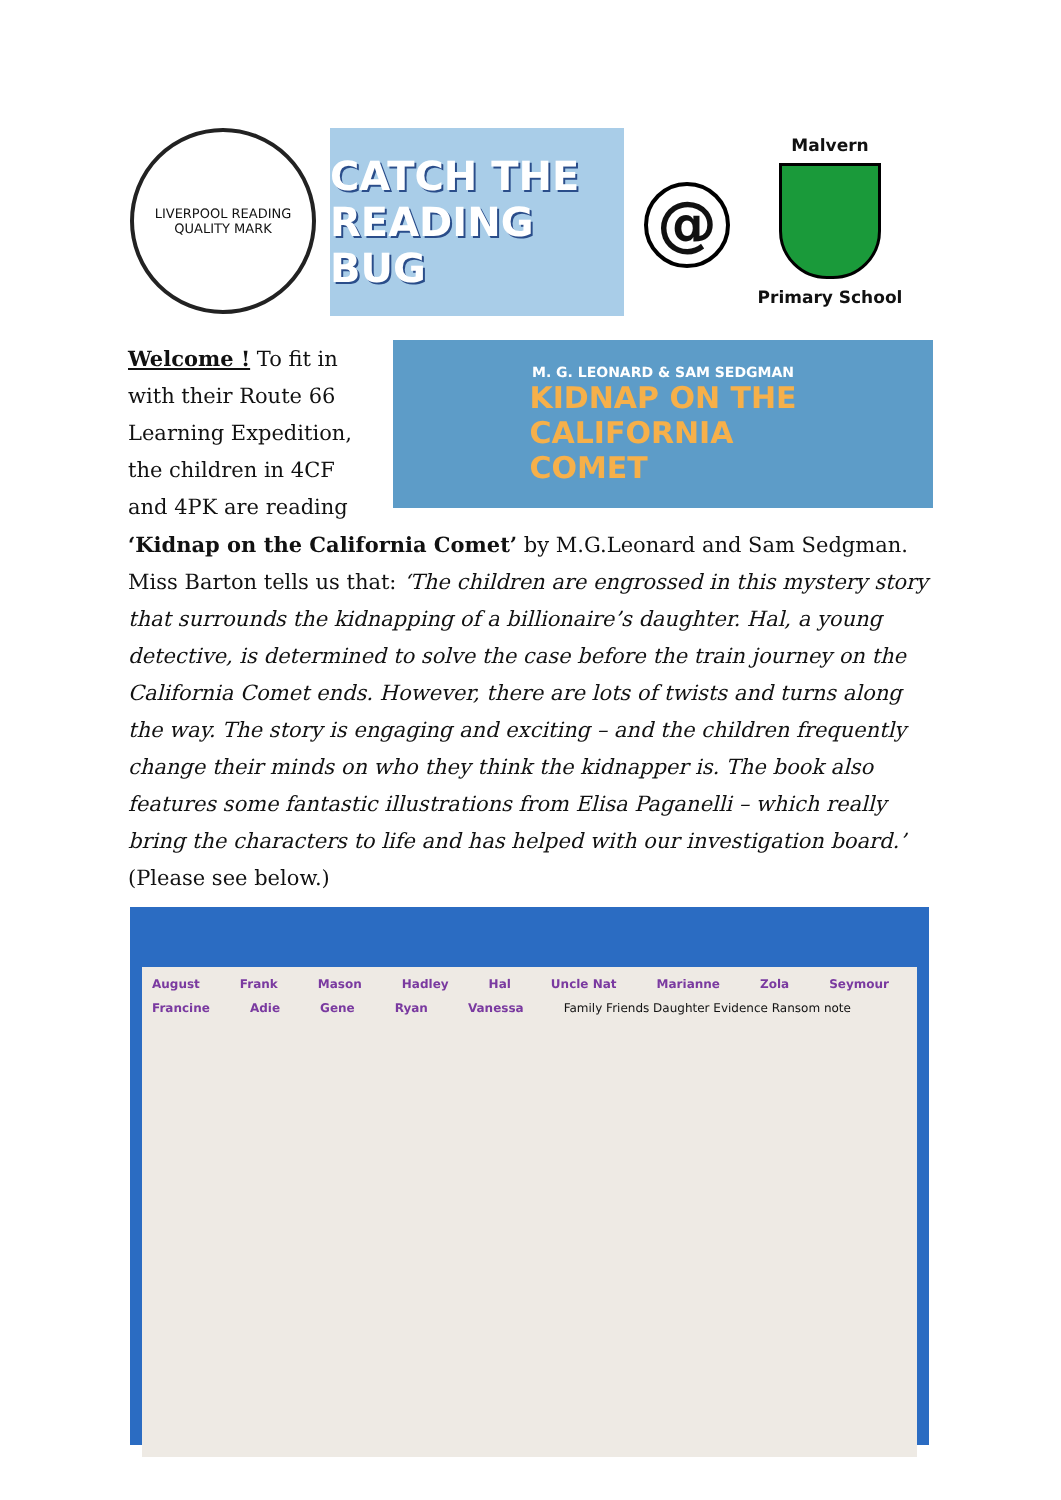LIVERPOOL READING
QUALITY MARK
CATCH THE READING BUG
@
Malvern
Primary School
M. G. LEONARD & SAM SEDGMAN
KIDNAP ON THE
CALIFORNIA
COMET
Welcome ! To fit in with their Route 66 Learning Expedition, the children in 4CF and 4PK are reading ‘Kidnap on the California Comet’ by M.G.Leonard and Sam Sedgman. Miss Barton tells us that: ‘The children are engrossed in this mystery story that surrounds the kidnapping of a billionaire’s daughter. Hal, a young detective, is determined to solve the case before the train journey on the California Comet ends. However, there are lots of twists and turns along the way. The story is engaging and exciting – and the children frequently change their minds on who they think the kidnapper is. The book also features some fantastic illustrations from Elisa Paganelli – which really bring the characters to life and has helped with our investigation board.’ (Please see below.)
August Frank Mason Hadley Hal Uncle Nat Marianne Zola Seymour Francine Adie Gene Ryan Vanessa
Family Friends Daughter Evidence Ransom note